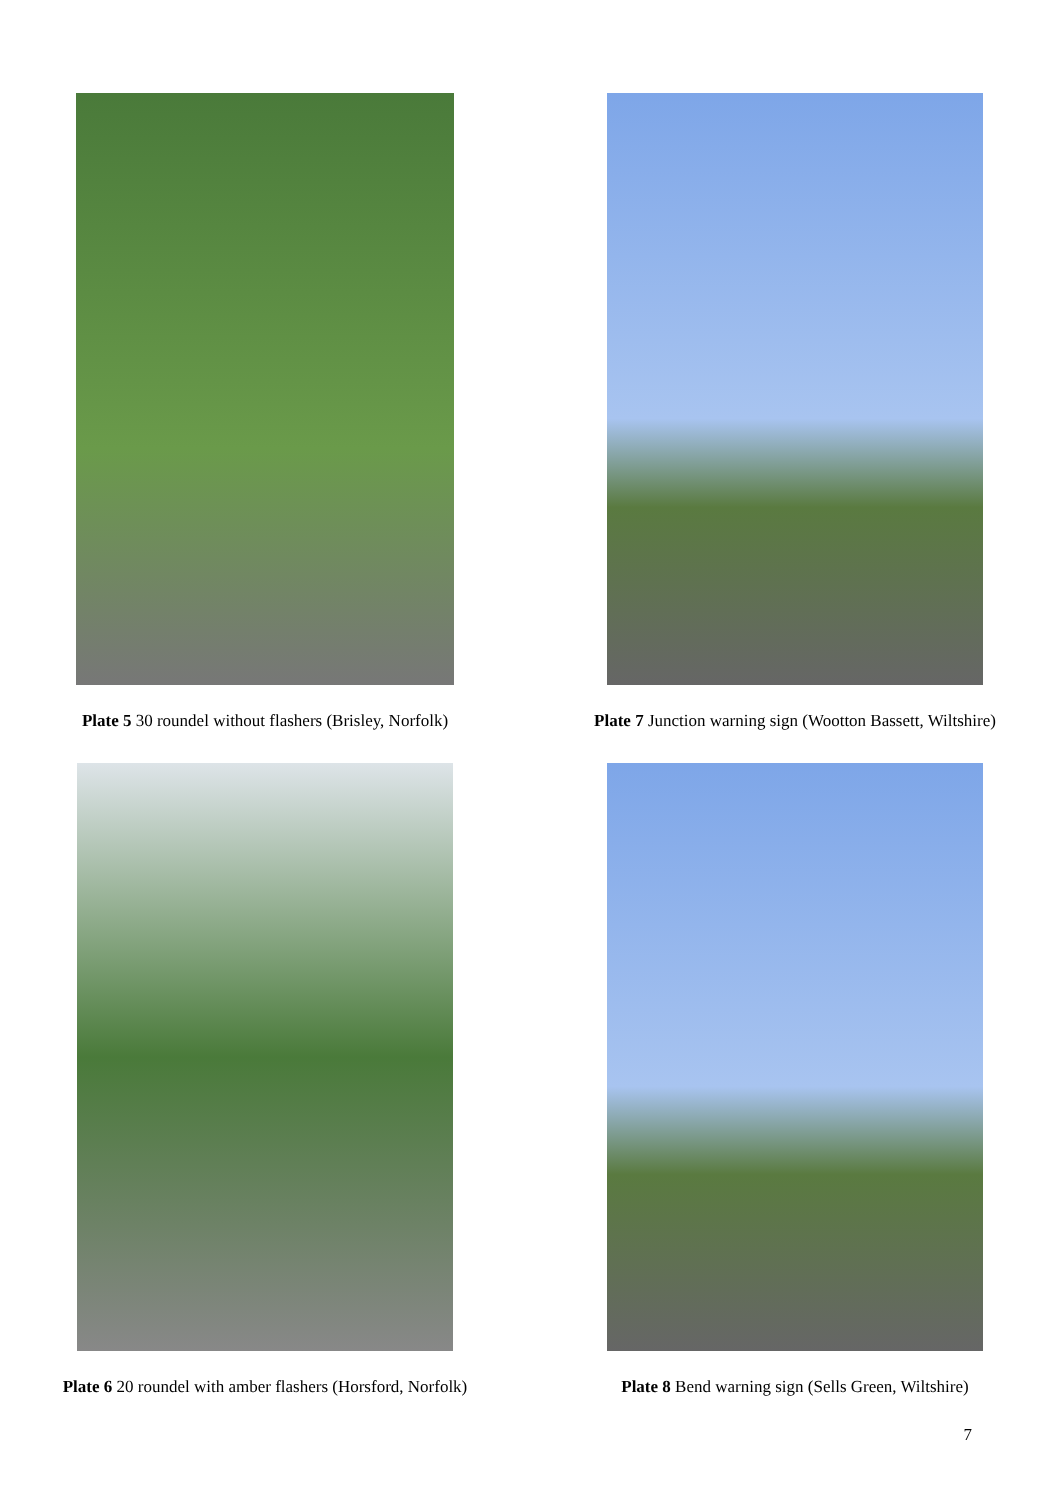Plate 5 30 roundel without flashers (Brisley, Norfolk)
Plate 7 Junction warning sign (Wootton Bassett, Wiltshire)
Plate 6 20 roundel with amber flashers (Horsford, Norfolk)
Plate 8 Bend warning sign (Sells Green, Wiltshire)
7